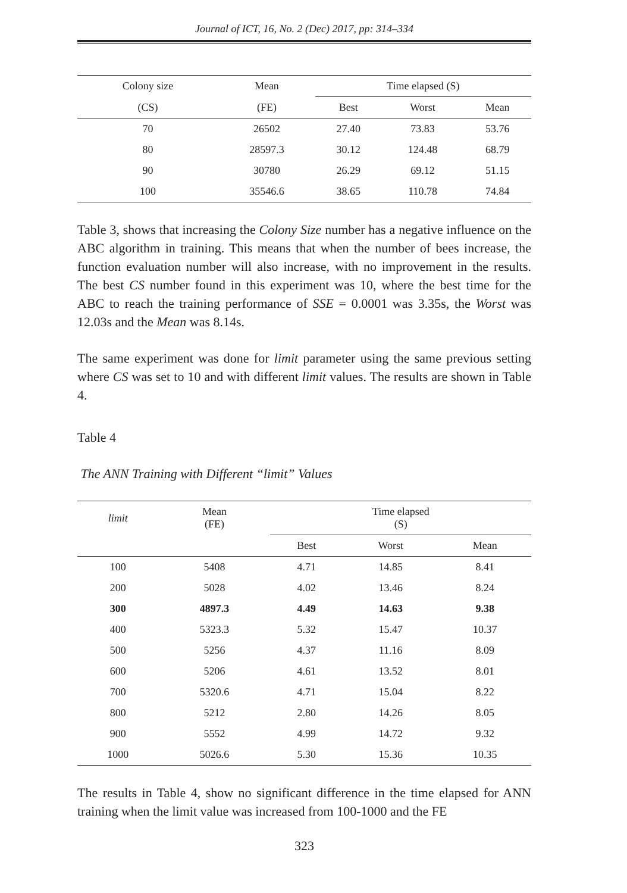Journal of ICT, 16, No. 2 (Dec) 2017, pp: 314–334
| Colony size | Mean | Time elapsed (S) | | |
| --- | --- | --- | --- | --- |
| (CS) | (FE) | Best | Worst | Mean |
| 70 | 26502 | 27.40 | 73.83 | 53.76 |
| 80 | 28597.3 | 30.12 | 124.48 | 68.79 |
| 90 | 30780 | 26.29 | 69.12 | 51.15 |
| 100 | 35546.6 | 38.65 | 110.78 | 74.84 |
Table 3, shows that increasing the Colony Size number has a negative influence on the ABC algorithm in training. This means that when the number of bees increase, the function evaluation number will also increase, with no improvement in the results. The best CS number found in this experiment was 10, where the best time for the ABC to reach the training performance of SSE = 0.0001 was 3.35s, the Worst was 12.03s and the Mean was 8.14s.
The same experiment was done for limit parameter using the same previous setting where CS was set to 10 and with different limit values. The results are shown in Table 4.
Table 4
The ANN Training with Different “limit” Values
| limit | Mean (FE) | Time elapsed (S) | | |
| --- | --- | --- | --- | --- |
| | | Best | Worst | Mean |
| 100 | 5408 | 4.71 | 14.85 | 8.41 |
| 200 | 5028 | 4.02 | 13.46 | 8.24 |
| 300 | 4897.3 | 4.49 | 14.63 | 9.38 |
| 400 | 5323.3 | 5.32 | 15.47 | 10.37 |
| 500 | 5256 | 4.37 | 11.16 | 8.09 |
| 600 | 5206 | 4.61 | 13.52 | 8.01 |
| 700 | 5320.6 | 4.71 | 15.04 | 8.22 |
| 800 | 5212 | 2.80 | 14.26 | 8.05 |
| 900 | 5552 | 4.99 | 14.72 | 9.32 |
| 1000 | 5026.6 | 5.30 | 15.36 | 10.35 |
The results in Table 4, show no significant difference in the time elapsed for ANN training when the limit value was increased from 100-1000 and the FE
323